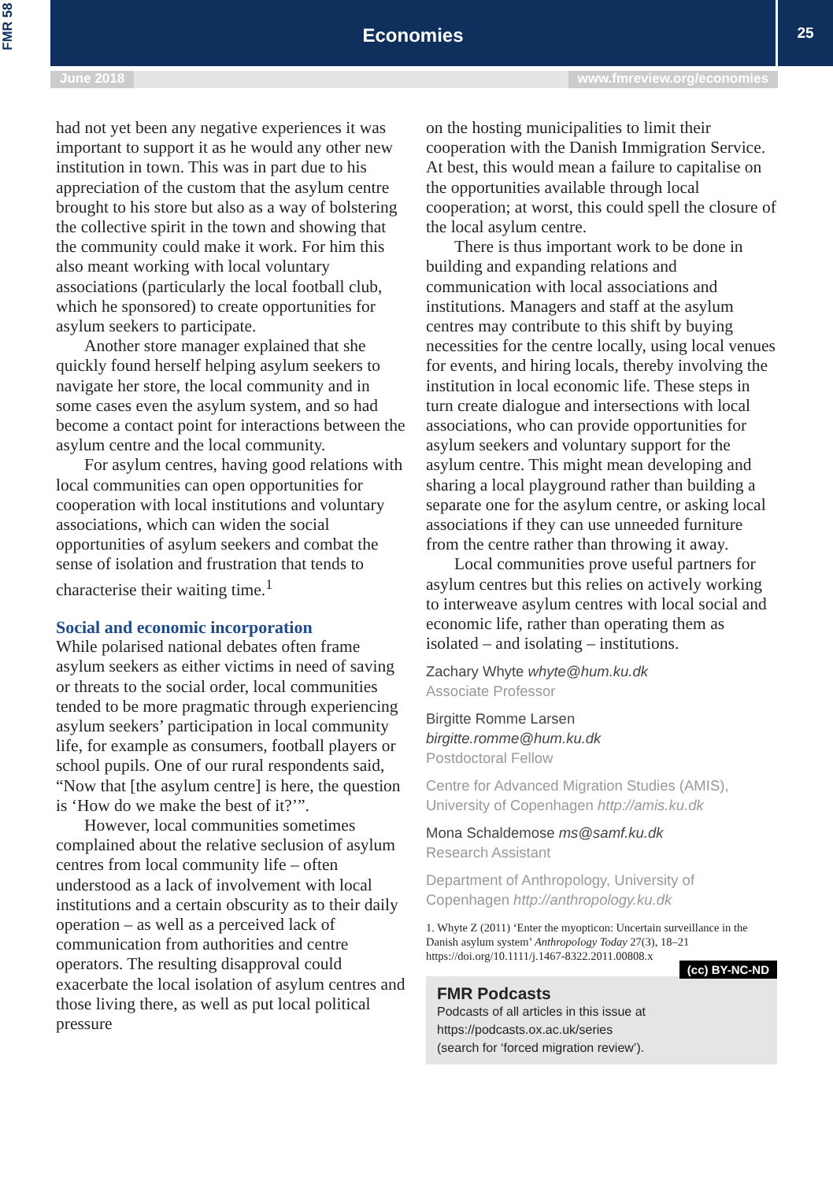FMR 58
Economies
25
June 2018 www.fmreview.org/economies
had not yet been any negative experiences it was important to support it as he would any other new institution in town. This was in part due to his appreciation of the custom that the asylum centre brought to his store but also as a way of bolstering the collective spirit in the town and showing that the community could make it work. For him this also meant working with local voluntary associations (particularly the local football club, which he sponsored) to create opportunities for asylum seekers to participate.
Another store manager explained that she quickly found herself helping asylum seekers to navigate her store, the local community and in some cases even the asylum system, and so had become a contact point for interactions between the asylum centre and the local community.
For asylum centres, having good relations with local communities can open opportunities for cooperation with local institutions and voluntary associations, which can widen the social opportunities of asylum seekers and combat the sense of isolation and frustration that tends to characterise their waiting time.<sup>1</sup>
Social and economic incorporation
While polarised national debates often frame asylum seekers as either victims in need of saving or threats to the social order, local communities tended to be more pragmatic through experiencing asylum seekers’ participation in local community life, for example as consumers, football players or school pupils. One of our rural respondents said, “Now that [the asylum centre] is here, the question is ‘How do we make the best of it?’”.
However, local communities sometimes complained about the relative seclusion of asylum centres from local community life – often understood as a lack of involvement with local institutions and a certain obscurity as to their daily operation – as well as a perceived lack of communication from authorities and centre operators. The resulting disapproval could exacerbate the local isolation of asylum centres and those living there, as well as put local political pressure
on the hosting municipalities to limit their cooperation with the Danish Immigration Service. At best, this would mean a failure to capitalise on the opportunities available through local cooperation; at worst, this could spell the closure of the local asylum centre.
There is thus important work to be done in building and expanding relations and communication with local associations and institutions. Managers and staff at the asylum centres may contribute to this shift by buying necessities for the centre locally, using local venues for events, and hiring locals, thereby involving the institution in local economic life. These steps in turn create dialogue and intersections with local associations, who can provide opportunities for asylum seekers and voluntary support for the asylum centre. This might mean developing and sharing a local playground rather than building a separate one for the asylum centre, or asking local associations if they can use unneeded furniture from the centre rather than throwing it away.
Local communities prove useful partners for asylum centres but this relies on actively working to interweave asylum centres with local social and economic life, rather than operating them as isolated – and isolating – institutions.
Zachary Whyte whyte@hum.ku.dk
Associate Professor
Birgitte Romme Larsen
birgitte.romme@hum.ku.dk
Postdoctoral Fellow
Centre for Advanced Migration Studies (AMIS), University of Copenhagen http://amis.ku.dk
Mona Schaldemose ms@samf.ku.dk
Research Assistant
Department of Anthropology, University of Copenhagen http://anthropology.ku.dk
1. Whyte Z (2011) ‘Enter the myopticon: Uncertain surveillance in the Danish asylum system’ Anthropology Today 27(3), 18–21 https://doi.org/10.1111/j.1467-8322.2011.00808.x
(cc) BY-NC-ND
FMR Podcasts
Podcasts of all articles in this issue at
https://podcasts.ox.ac.uk/series
(search for ‘forced migration review’).